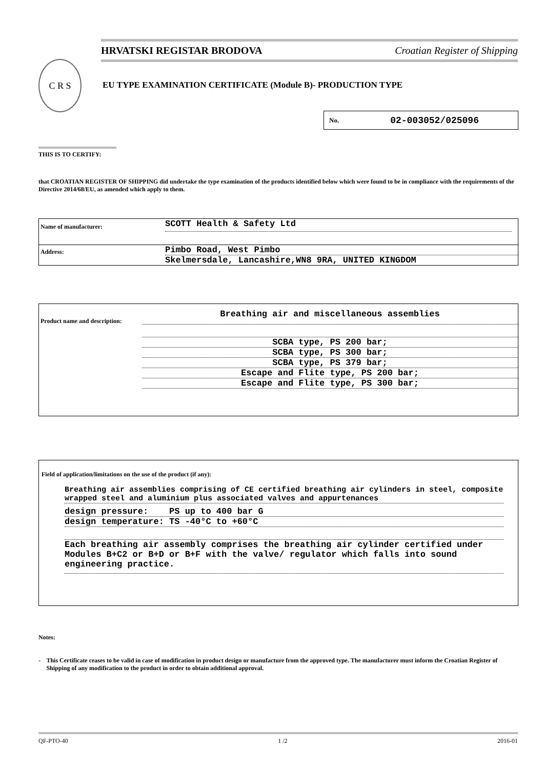HRVATSKI REGISTAR BRODOVA Croatian Register of Shipping
C R S
EU TYPE EXAMINATION CERTIFICATE (Module B)- PRODUCTION TYPE
No. 02-003052/025096
THIS IS TO CERTIFY:
that CROATIAN REGISTER OF SHIPPING did undertake the type examination of the products identified below which were found to be in compliance with the requirements of the Directive 2014/68/EU, as amended which apply to them.
Name of manufacturer:
SCOTT Health & Safety Ltd
Address:
Pimbo Road, West Pimbo
Skelmersdale, Lancashire,WN8 9RA, UNITED KINGDOM
Product name and description:
Breathing air and miscellaneous assemblies
SCBA type, PS 200 bar;
SCBA type, PS 300 bar;
SCBA type, PS 379 bar;
Escape and Flite type, PS 200 bar;
Escape and Flite type, PS 300 bar;
Field of application/limitations on the use of the product (if any):
Breathing air assemblies comprising of CE certified breathing air cylinders in steel, composite wrapped steel and aluminium plus associated valves and appurtenances
design pressure: PS up to 400 bar G
design temperature: TS -40°C to +60°C
Each breathing air assembly comprises the breathing air cylinder certified under Modules B+C2 or B+D or B+F with the valve/ regulator which falls into sound engineering practice.
Notes:
- This Certificate ceases to be valid in case of modification in product design or manufacture from the approved type. The manufacturer must inform the Croatian Register of Shipping of any modification to the product in order to obtain additional approval.
QF-PTO-40 1 /2 2016-01